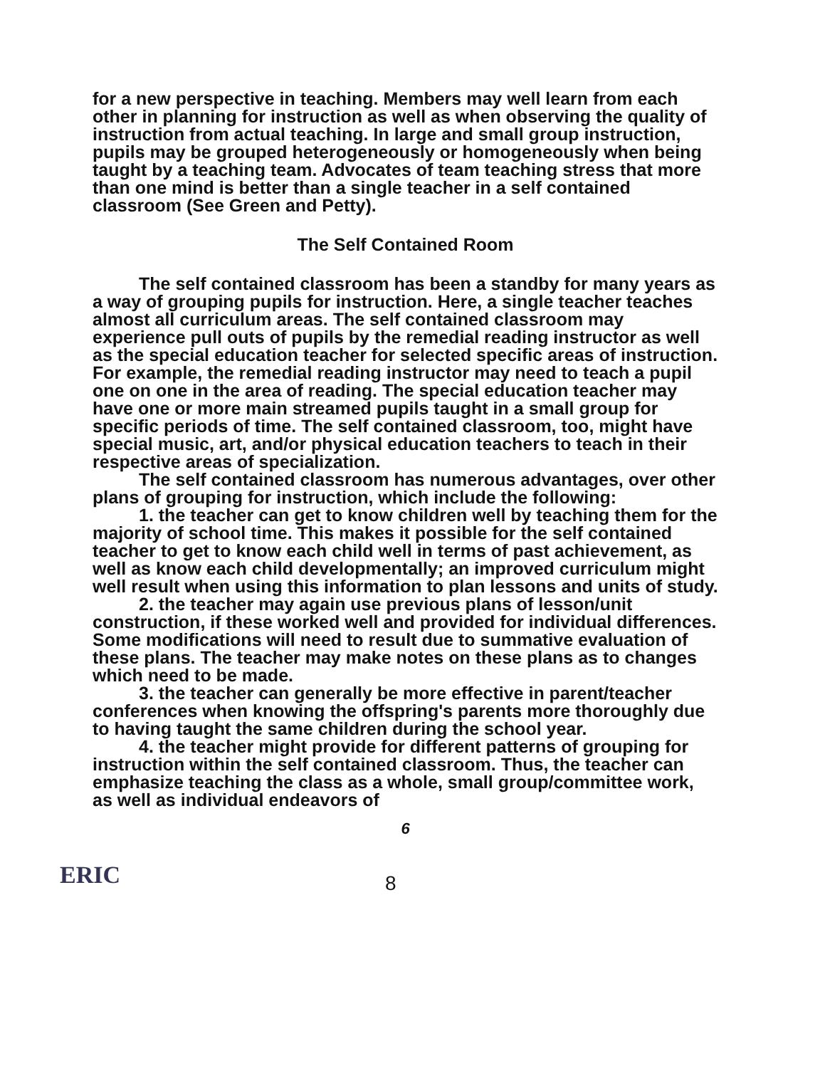for a new perspective in teaching. Members may well learn from each other in planning for instruction as well as when observing the quality of instruction from actual teaching. In large and small group instruction, pupils may be grouped heterogeneously or homogeneously when being taught by a teaching team. Advocates of team teaching stress that more than one mind is better than a single teacher in a self contained classroom (See Green and Petty).
The Self Contained Room
The self contained classroom has been a standby for many years as a way of grouping pupils for instruction. Here, a single teacher teaches almost all curriculum areas. The self contained classroom may experience pull outs of pupils by the remedial reading instructor as well as the special education teacher for selected specific areas of instruction. For example, the remedial reading instructor may need to teach a pupil one on one in the area of reading. The special education teacher may have one or more main streamed pupils taught in a small group for specific periods of time. The self contained classroom, too, might have special music, art, and/or physical education teachers to teach in their respective areas of specialization.
The self contained classroom has numerous advantages, over other plans of grouping for instruction, which include the following:
1. the teacher can get to know children well by teaching them for the majority of school time. This makes it possible for the self contained teacher to get to know each child well in terms of past achievement, as well as know each child developmentally; an improved curriculum might well result when using this information to plan lessons and units of study.
2. the teacher may again use previous plans of lesson/unit construction, if these worked well and provided for individual differences. Some modifications will need to result due to summative evaluation of these plans. The teacher may make notes on these plans as to changes which need to be made.
3. the teacher can generally be more effective in parent/teacher conferences when knowing the offspring's parents more thoroughly due to having taught the same children during the school year.
4. the teacher might provide for different patterns of grouping for instruction within the self contained classroom. Thus, the teacher can emphasize teaching the class as a whole, small group/committee work, as well as individual endeavors of
6
ERIC
8